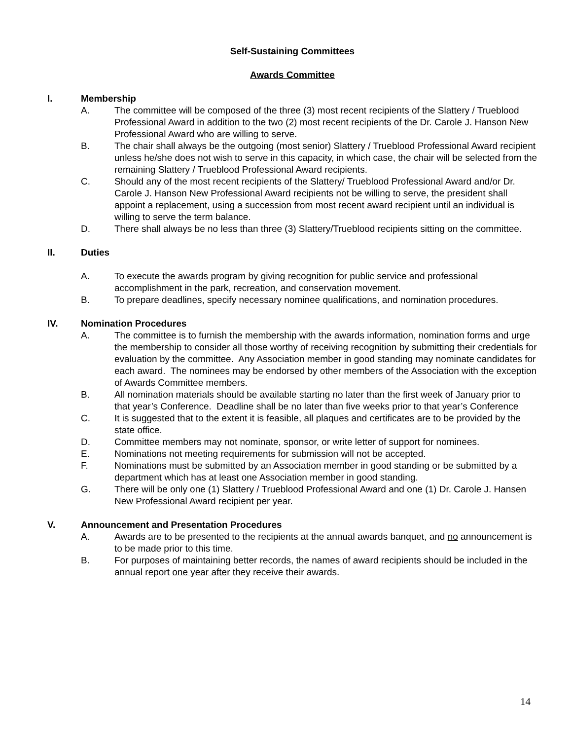Self-Sustaining Committees
Awards Committee
I. Membership
A. The committee will be composed of the three (3) most recent recipients of the Slattery / Trueblood Professional Award in addition to the two (2) most recent recipients of the Dr. Carole J. Hanson New Professional Award who are willing to serve.
B. The chair shall always be the outgoing (most senior) Slattery / Trueblood Professional Award recipient unless he/she does not wish to serve in this capacity, in which case, the chair will be selected from the remaining Slattery / Trueblood Professional Award recipients.
C. Should any of the most recent recipients of the Slattery/ Trueblood Professional Award and/or Dr. Carole J. Hanson New Professional Award recipients not be willing to serve, the president shall appoint a replacement, using a succession from most recent award recipient until an individual is willing to serve the term balance.
D. There shall always be no less than three (3) Slattery/Trueblood recipients sitting on the committee.
II. Duties
A. To execute the awards program by giving recognition for public service and professional accomplishment in the park, recreation, and conservation movement.
B. To prepare deadlines, specify necessary nominee qualifications, and nomination procedures.
IV. Nomination Procedures
A. The committee is to furnish the membership with the awards information, nomination forms and urge the membership to consider all those worthy of receiving recognition by submitting their credentials for evaluation by the committee. Any Association member in good standing may nominate candidates for each award. The nominees may be endorsed by other members of the Association with the exception of Awards Committee members.
B. All nomination materials should be available starting no later than the first week of January prior to that year’s Conference. Deadline shall be no later than five weeks prior to that year’s Conference
C. It is suggested that to the extent it is feasible, all plaques and certificates are to be provided by the state office.
D. Committee members may not nominate, sponsor, or write letter of support for nominees.
E. Nominations not meeting requirements for submission will not be accepted.
F. Nominations must be submitted by an Association member in good standing or be submitted by a department which has at least one Association member in good standing.
G. There will be only one (1) Slattery / Trueblood Professional Award and one (1) Dr. Carole J. Hansen New Professional Award recipient per year.
V. Announcement and Presentation Procedures
A. Awards are to be presented to the recipients at the annual awards banquet, and no announcement is to be made prior to this time.
B. For purposes of maintaining better records, the names of award recipients should be included in the annual report one year after they receive their awards.
14